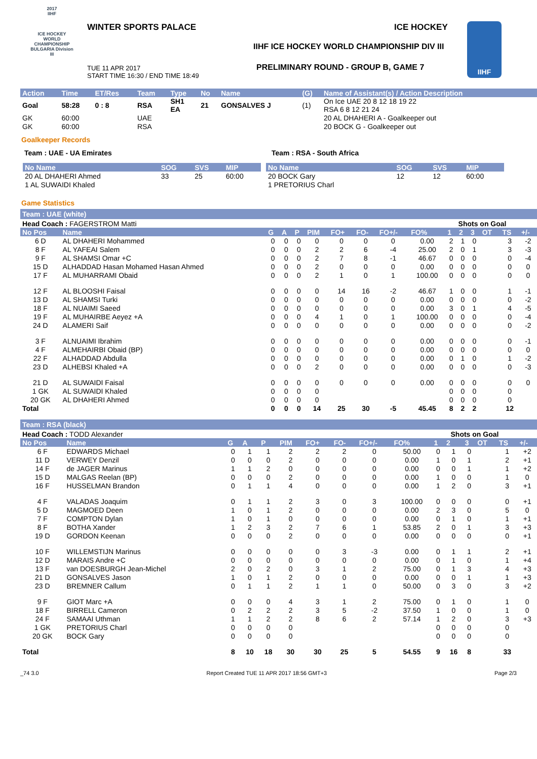2017
IIHF
ICE HOCKEY WORLD CHAMPIONSHIP BULGARIA Division III
WINTER SPORTS PALACE ICE HOCKEY
IIHF ICE HOCKEY WORLD CHAMPIONSHIP DIV III
TUE 11 APR 2017
START TIME 16:30 / END TIME 18:49
PRELIMINARY ROUND - GROUP B, GAME 7
IIHF
| Action | Time | ET/Res | Team | Type | No | Name | (G) | Name of Assistant(s) / Action Description |
| --- | --- | --- | --- | --- | --- | --- | --- | --- |
| Goal | 58:28 | 0 : 8 | RSA | SH1 EA | 21 | GONSALVES J | (1) | On Ice UAE 20 8 12 18 19 22 RSA 6 8 12 21 24 |
| GK | 60:00 | | UAE | | | | | 20 AL DHAHERI A - Goalkeeper out |
| GK | 60:00 | | RSA | | | | | 20 BOCK G - Goalkeeper out |
Goalkeeper Records
Team : UAE - UA Emirates Team : RSA - South Africa
| No Name | SOG | SVS | MIP |
| --- | --- | --- | --- |
| 20 AL DHAHERI Ahmed | 33 | 25 | 60:00 |
| 1 AL SUWAIDI Khaled | | | |
| No Name | SOG | SVS | MIP |
| --- | --- | --- | --- |
| 20 BOCK Gary | 12 | 12 | 60:00 |
| 1 PRETORIUS Charl | | | |
Game Statistics
Team : UAE (white)
| Head Coach : FAGERSTROM Matti | | | | | | | | | | Shots on Goal | | | | | |
| No Pos | Name | G | A | P | PIM | FO+ | FO- | FO+/- | FO% | 1 | 2 | 3 | OT | TS | +/- |
| 6 D | AL DHAHERI Mohammed | 0 | 0 | 0 | 0 | 0 | 0 | 0 | 0.00 | 2 | 1 | 0 | | 3 | -2 |
| 8 F | AL YAFEAI Salem | 0 | 0 | 0 | 2 | 2 | 6 | -4 | 25.00 | 2 | 0 | 1 | | 3 | -3 |
| 9 F | AL SHAMSI Omar +C | 0 | 0 | 0 | 2 | 7 | 8 | -1 | 46.67 | 0 | 0 | 0 | | 0 | -4 |
| 15 D | ALHADDAD Hasan Mohamed Hasan Ahmed | 0 | 0 | 0 | 2 | 0 | 0 | 0 | 0.00 | 0 | 0 | 0 | | 0 | 0 |
| 17 F | AL MUHARRAMI Obaid | 0 | 0 | 0 | 2 | 1 | 0 | 1 | 100.00 | 0 | 0 | 0 | | 0 | 0 |
| 12 F | AL BLOOSHI Faisal | 0 | 0 | 0 | 0 | 14 | 16 | -2 | 46.67 | 1 | 0 | 0 | | 1 | -1 |
| 13 D | AL SHAMSI Turki | 0 | 0 | 0 | 0 | 0 | 0 | 0 | 0.00 | 0 | 0 | 0 | | 0 | -2 |
| 18 F | AL NUAIMI Saeed | 0 | 0 | 0 | 0 | 0 | 0 | 0 | 0.00 | 3 | 0 | 1 | | 4 | -5 |
| 19 F | AL MUHAIRBE Aeyez +A | 0 | 0 | 0 | 4 | 1 | 0 | 1 | 100.00 | 0 | 0 | 0 | | 0 | -4 |
| 24 D | ALAMERI Saif | 0 | 0 | 0 | 0 | 0 | 0 | 0 | 0.00 | 0 | 0 | 0 | | 0 | -2 |
| 3 F | ALNUAIMI Ibrahim | 0 | 0 | 0 | 0 | 0 | 0 | 0 | 0.00 | 0 | 0 | 0 | | 0 | -1 |
| 4 F | ALMEHAIRBI Obaid (BP) | 0 | 0 | 0 | 0 | 0 | 0 | 0 | 0.00 | 0 | 0 | 0 | | 0 | 0 |
| 22 F | ALHADDAD Abdulla | 0 | 0 | 0 | 0 | 0 | 0 | 0 | 0.00 | 0 | 1 | 0 | | 1 | -2 |
| 23 D | ALHEBSI Khaled +A | 0 | 0 | 0 | 2 | 0 | 0 | 0 | 0.00 | 0 | 0 | 0 | | 0 | -3 |
| 21 D | AL SUWAIDI Faisal | 0 | 0 | 0 | 0 | 0 | 0 | 0 | 0.00 | 0 | 0 | 0 | | 0 | 0 |
| 1 GK | AL SUWAIDI Khaled | 0 | 0 | 0 | 0 | | | | | 0 | 0 | 0 | | 0 | |
| 20 GK | AL DHAHERI Ahmed | 0 | 0 | 0 | 0 | | | | | 0 | 0 | 0 | | 0 | |
| Total | | 0 | 0 | 0 | 14 | 25 | 30 | -5 | 45.45 | 8 | 2 | 2 | | 12 | |
Team : RSA (black)
| Head Coach : TODD Alexander | | | | | | | | | | Shots on Goal | | | | | |
| No Pos | Name | G | A | P | PIM | FO+ | FO- | FO+/- | FO% | 1 | 2 | 3 | OT | TS | +/- |
| 6 F | EDWARDS Michael | 0 | 1 | 1 | 2 | 2 | 2 | 0 | 50.00 | 0 | 1 | 0 | | 1 | +2 |
| 11 D | VERWEY Denzil | 0 | 0 | 0 | 2 | 0 | 0 | 0 | 0.00 | 1 | 0 | 1 | | 2 | +1 |
| 14 F | de JAGER Marinus | 1 | 1 | 2 | 0 | 0 | 0 | 0 | 0.00 | 0 | 0 | 1 | | 1 | +2 |
| 15 D | MALGAS Reelan (BP) | 0 | 0 | 0 | 2 | 0 | 0 | 0 | 0.00 | 1 | 0 | 0 | | 1 | 0 |
| 16 F | HUSSELMAN Brandon | 0 | 1 | 1 | 4 | 0 | 0 | 0 | 0.00 | 1 | 2 | 0 | | 3 | +1 |
| 4 F | VALADAS Joaquim | 0 | 1 | 1 | 2 | 3 | 0 | 3 | 100.00 | 0 | 0 | 0 | | 0 | +1 |
| 5 D | MAGMOED Deen | 1 | 0 | 1 | 2 | 0 | 0 | 0 | 0.00 | 2 | 3 | 0 | | 5 | 0 |
| 7 F | COMPTON Dylan | 1 | 0 | 1 | 0 | 0 | 0 | 0 | 0.00 | 0 | 1 | 0 | | 1 | +1 |
| 8 F | BOTHA Xander | 1 | 2 | 3 | 2 | 7 | 6 | 1 | 53.85 | 2 | 0 | 1 | | 3 | +3 |
| 19 D | GORDON Keenan | 0 | 0 | 0 | 2 | 0 | 0 | 0 | 0.00 | 0 | 0 | 0 | | 0 | +1 |
| 10 F | WILLEMSTIJN Marinus | 0 | 0 | 0 | 0 | 0 | 3 | -3 | 0.00 | 0 | 1 | 1 | | 2 | +1 |
| 12 D | MARAIS Andre +C | 0 | 0 | 0 | 0 | 0 | 0 | 0 | 0.00 | 0 | 1 | 0 | | 1 | +4 |
| 13 F | van DOESBURGH Jean-Michel | 2 | 0 | 2 | 0 | 3 | 1 | 2 | 75.00 | 0 | 1 | 3 | | 4 | +3 |
| 21 D | GONSALVES Jason | 1 | 0 | 1 | 2 | 0 | 0 | 0 | 0.00 | 0 | 0 | 1 | | 1 | +3 |
| 23 D | BREMNER Callum | 0 | 1 | 1 | 2 | 1 | 1 | 0 | 50.00 | 0 | 3 | 0 | | 3 | +2 |
| 9 F | GIOT Marc +A | 0 | 0 | 0 | 4 | 3 | 1 | 2 | 75.00 | 0 | 1 | 0 | | 1 | 0 |
| 18 F | BIRRELL Cameron | 0 | 2 | 2 | 2 | 3 | 5 | -2 | 37.50 | 1 | 0 | 0 | | 1 | 0 |
| 24 F | SAMAAI Uthman | 1 | 1 | 2 | 2 | 8 | 6 | 2 | 57.14 | 1 | 2 | 0 | | 3 | +3 |
| 1 GK | PRETORIUS Charl | 0 | 0 | 0 | 0 | | | | | 0 | 0 | 0 | | 0 | |
| 20 GK | BOCK Gary | 0 | 0 | 0 | 0 | | | | | 0 | 0 | 0 | | 0 | |
| Total | | 8 | 10 | 18 | 30 | 30 | 25 | 5 | 54.55 | 9 | 16 | 8 | | 33 | |
_74 3.0 Report Created TUE 11 APR 2017 18:56 GMT+3 Page 2/3